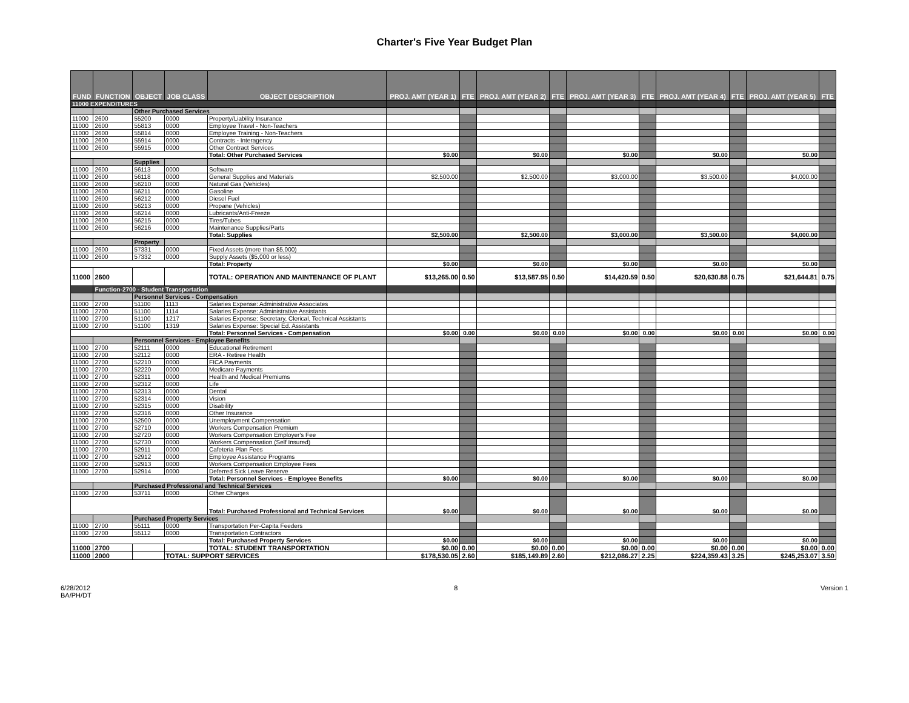Charter's Five Year Budget Plan
| FUND | FUNCTION | OBJECT | JOB CLASS | OBJECT DESCRIPTION | PROJ. AMT (YEAR 1) | FTE | PROJ. AMT (YEAR 2) | FTE | PROJ. AMT (YEAR 3) | FTE | PROJ. AMT (YEAR 4) | FTE | PROJ. AMT (YEAR 5) | FTE |
| --- | --- | --- | --- | --- | --- | --- | --- | --- | --- | --- | --- | --- | --- | --- |
| 11000 EXPENDITURES | | | | | | | | | | | | | | |
| | | Other Purchased Services | | | | | | | | | | | | |
| 11000 | 2600 | 55200 | 0000 | Property/Liability Insurance | | | | | | | | | | |
| 11000 | 2600 | 55813 | 0000 | Employee Travel - Non-Teachers | | | | | | | | | | |
| 11000 | 2600 | 55814 | 0000 | Employee Training - Non-Teachers | | | | | | | | | | |
| 11000 | 2600 | 55914 | 0000 | Contracts - Interagency | | | | | | | | | | |
| 11000 | 2600 | 55915 | 0000 | Other Contract Services | | | | | | | | | | |
| | | | | Total: Other Purchased Services | $0.00 | | $0.00 | | $0.00 | | $0.00 | | $0.00 | |
| | | Supplies | | | | | | | | | | | | |
| 11000 | 2600 | 56113 | 0000 | Software | | | | | | | | | | |
| 11000 | 2600 | 56118 | 0000 | General Supplies and Materials | $2,500.00 | | $2,500.00 | | $3,000.00 | | $3,500.00 | | $4,000.00 | |
| 11000 | 2600 | 56210 | 0000 | Natural Gas (Vehicles) | | | | | | | | | | |
| 11000 | 2600 | 56211 | 0000 | Gasoline | | | | | | | | | | |
| 11000 | 2600 | 56212 | 0000 | Diesel Fuel | | | | | | | | | | |
| 11000 | 2600 | 56213 | 0000 | Propane (Vehicles) | | | | | | | | | | |
| 11000 | 2600 | 56214 | 0000 | Lubricants/Anti-Freeze | | | | | | | | | | |
| 11000 | 2600 | 56215 | 0000 | Tires/Tubes | | | | | | | | | | |
| 11000 | 2600 | 56216 | 0000 | Maintenance Supplies/Parts | | | | | | | | | | |
| | | | | Total: Supplies | $2,500.00 | | $2,500.00 | | $3,000.00 | | $3,500.00 | | $4,000.00 | |
| | | Property | | | | | | | | | | | | |
| 11000 | 2600 | 57331 | 0000 | Fixed Assets (more than $5,000) | | | | | | | | | | |
| 11000 | 2600 | 57332 | 0000 | Supply Assets ($5,000 or less) | | | | | | | | | | |
| | | | | Total: Property | $0.00 | | $0.00 | | $0.00 | | $0.00 | | $0.00 | |
| 11000 | 2600 | | | TOTAL: OPERATION AND MAINTENANCE OF PLANT | $13,265.00 | 0.50 | $13,587.95 | 0.50 | $14,420.59 | 0.50 | $20,630.88 | 0.75 | $21,644.81 | 0.75 |
| | Function-2700 - Student Transportation | | | | | | | | | | | | | |
| | | Personnel Services - Compensation | | | | | | | | | | | | |
| 11000 | 2700 | 51100 | 1113 | Salaries Expense: Administrative Associates | | | | | | | | | | |
| 11000 | 2700 | 51100 | 1114 | Salaries Expense: Administrative Assistants | | | | | | | | | | |
| 11000 | 2700 | 51100 | 1217 | Salaries Expense: Secretary, Clerical, Technical Assistants | | | | | | | | | | |
| 11000 | 2700 | 51100 | 1319 | Salaries Expense: Special Ed. Assistants | | | | | | | | | | |
| | | | | Total: Personnel Services - Compensation | $0.00 | 0.00 | $0.00 | 0.00 | $0.00 | 0.00 | $0.00 | 0.00 | $0.00 | 0.00 |
| | | Personnel Services - Employee Benefits | | | | | | | | | | | | |
| 11000 | 2700 | 52111 | 0000 | Educational Retirement | | | | | | | | | | |
| 11000 | 2700 | 52112 | 0000 | ERA - Retiree Health | | | | | | | | | | |
| 11000 | 2700 | 52210 | 0000 | FICA Payments | | | | | | | | | | |
| 11000 | 2700 | 52220 | 0000 | Medicare Payments | | | | | | | | | | |
| 11000 | 2700 | 52311 | 0000 | Health and Medical Premiums | | | | | | | | | | |
| 11000 | 2700 | 52312 | 0000 | Life | | | | | | | | | | |
| 11000 | 2700 | 52313 | 0000 | Dental | | | | | | | | | | |
| 11000 | 2700 | 52314 | 0000 | Vision | | | | | | | | | | |
| 11000 | 2700 | 52315 | 0000 | Disability | | | | | | | | | | |
| 11000 | 2700 | 52316 | 0000 | Other Insurance | | | | | | | | | | |
| 11000 | 2700 | 52500 | 0000 | Unemployment Compensation | | | | | | | | | | |
| 11000 | 2700 | 52710 | 0000 | Workers Compensation Premium | | | | | | | | | | |
| 11000 | 2700 | 52720 | 0000 | Workers Compensation Employer's Fee | | | | | | | | | | |
| 11000 | 2700 | 52730 | 0000 | Workers Compensation (Self Insured) | | | | | | | | | | |
| 11000 | 2700 | 52911 | 0000 | Cafeteria Plan Fees | | | | | | | | | | |
| 11000 | 2700 | 52912 | 0000 | Employee Assistance Programs | | | | | | | | | | |
| 11000 | 2700 | 52913 | 0000 | Workers Compensation Employee Fees | | | | | | | | | | |
| 11000 | 2700 | 52914 | 0000 | Deferred Sick Leave Reserve | | | | | | | | | | |
| | | | | Total: Personnel Services - Employee Benefits | $0.00 | | $0.00 | | $0.00 | | $0.00 | | $0.00 | |
| | | Purchased Professional and Technical Services | | | | | | | | | | | | |
| 11000 | 2700 | 53711 | 0000 | Other Charges | | | | | | | | | | |
| | | | | Total: Purchased Professional and Technical Services | $0.00 | | $0.00 | | $0.00 | | $0.00 | | $0.00 | |
| | | Purchased Property Services | | | | | | | | | | | | |
| 11000 | 2700 | 55111 | 0000 | Transportation Per-Capita Feeders | | | | | | | | | | |
| 11000 | 2700 | 55112 | 0000 | Transportation Contractors | | | | | | | | | | |
| | | | | Total: Purchased Property Services | $0.00 | | $0.00 | | $0.00 | | $0.00 | | $0.00 | |
| 11000 | 2700 | | | TOTAL: STUDENT TRANSPORTATION | $0.00 | 0.00 | $0.00 | 0.00 | $0.00 | 0.00 | $0.00 | 0.00 | $0.00 | 0.00 |
| 11000 | 2000 | | TOTAL: SUPPORT SERVICES | | $178,530.05 | 2.60 | $185,149.89 | 2.60 | $212,086.27 | 2.25 | $224,359.43 | 3.25 | $245,253.07 | 3.50 |
6/28/2012
BA/PH/DT
8 Version 1